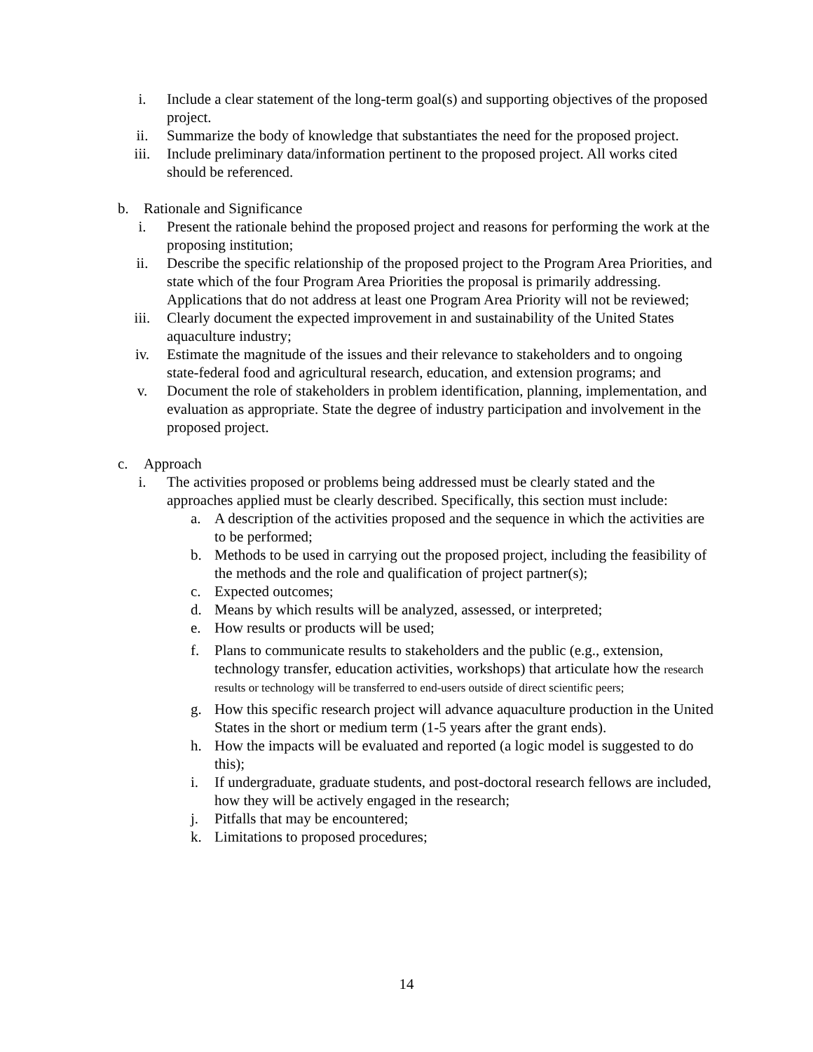i. Include a clear statement of the long-term goal(s) and supporting objectives of the proposed project.
ii. Summarize the body of knowledge that substantiates the need for the proposed project.
iii. Include preliminary data/information pertinent to the proposed project. All works cited should be referenced.
b. Rationale and Significance
i. Present the rationale behind the proposed project and reasons for performing the work at the proposing institution;
ii. Describe the specific relationship of the proposed project to the Program Area Priorities, and state which of the four Program Area Priorities the proposal is primarily addressing. Applications that do not address at least one Program Area Priority will not be reviewed;
iii. Clearly document the expected improvement in and sustainability of the United States aquaculture industry;
iv. Estimate the magnitude of the issues and their relevance to stakeholders and to ongoing state-federal food and agricultural research, education, and extension programs; and
v. Document the role of stakeholders in problem identification, planning, implementation, and evaluation as appropriate. State the degree of industry participation and involvement in the proposed project.
c. Approach
i. The activities proposed or problems being addressed must be clearly stated and the approaches applied must be clearly described. Specifically, this section must include:
a. A description of the activities proposed and the sequence in which the activities are to be performed;
b. Methods to be used in carrying out the proposed project, including the feasibility of the methods and the role and qualification of project partner(s);
c. Expected outcomes;
d. Means by which results will be analyzed, assessed, or interpreted;
e. How results or products will be used;
f. Plans to communicate results to stakeholders and the public (e.g., extension, technology transfer, education activities, workshops) that articulate how the research results or technology will be transferred to end-users outside of direct scientific peers;
g. How this specific research project will advance aquaculture production in the United States in the short or medium term (1-5 years after the grant ends).
h. How the impacts will be evaluated and reported (a logic model is suggested to do this);
i. If undergraduate, graduate students, and post-doctoral research fellows are included, how they will be actively engaged in the research;
j. Pitfalls that may be encountered;
k. Limitations to proposed procedures;
14